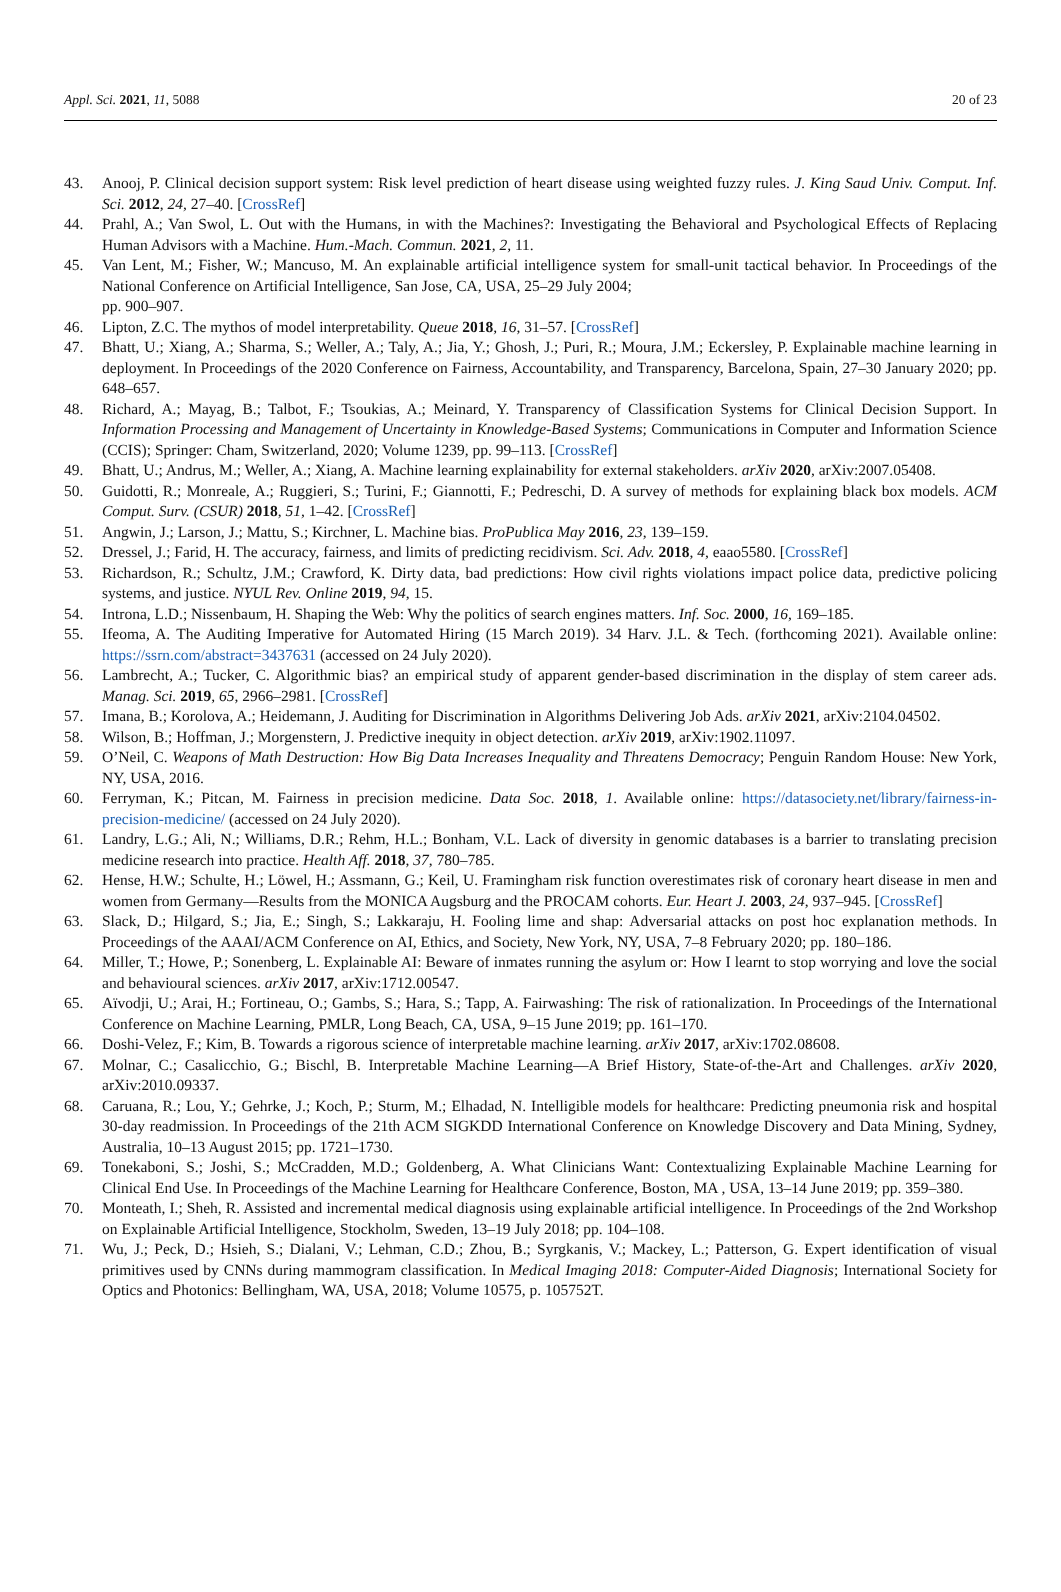Appl. Sci. 2021, 11, 5088 20 of 23
43. Anooj, P. Clinical decision support system: Risk level prediction of heart disease using weighted fuzzy rules. J. King Saud Univ. Comput. Inf. Sci. 2012, 24, 27–40. [CrossRef]
44. Prahl, A.; Van Swol, L. Out with the Humans, in with the Machines?: Investigating the Behavioral and Psychological Effects of Replacing Human Advisors with a Machine. Hum.-Mach. Commun. 2021, 2, 11.
45. Van Lent, M.; Fisher, W.; Mancuso, M. An explainable artificial intelligence system for small-unit tactical behavior. In Proceedings of the National Conference on Artificial Intelligence, San Jose, CA, USA, 25–29 July 2004;
pp. 900–907.
46. Lipton, Z.C. The mythos of model interpretability. Queue 2018, 16, 31–57. [CrossRef]
47. Bhatt, U.; Xiang, A.; Sharma, S.; Weller, A.; Taly, A.; Jia, Y.; Ghosh, J.; Puri, R.; Moura, J.M.; Eckersley, P. Explainable machine learning in deployment. In Proceedings of the 2020 Conference on Fairness, Accountability, and Transparency, Barcelona, Spain, 27–30 January 2020; pp. 648–657.
48. Richard, A.; Mayag, B.; Talbot, F.; Tsoukias, A.; Meinard, Y. Transparency of Classification Systems for Clinical Decision Support. In Information Processing and Management of Uncertainty in Knowledge-Based Systems; Communications in Computer and Information Science (CCIS); Springer: Cham, Switzerland, 2020; Volume 1239, pp. 99–113. [CrossRef]
49. Bhatt, U.; Andrus, M.; Weller, A.; Xiang, A. Machine learning explainability for external stakeholders. arXiv 2020, arXiv:2007.05408.
50. Guidotti, R.; Monreale, A.; Ruggieri, S.; Turini, F.; Giannotti, F.; Pedreschi, D. A survey of methods for explaining black box models. ACM Comput. Surv. (CSUR) 2018, 51, 1–42. [CrossRef]
51. Angwin, J.; Larson, J.; Mattu, S.; Kirchner, L. Machine bias. ProPublica May 2016, 23, 139–159.
52. Dressel, J.; Farid, H. The accuracy, fairness, and limits of predicting recidivism. Sci. Adv. 2018, 4, eaao5580. [CrossRef]
53. Richardson, R.; Schultz, J.M.; Crawford, K. Dirty data, bad predictions: How civil rights violations impact police data, predictive policing systems, and justice. NYUL Rev. Online 2019, 94, 15.
54. Introna, L.D.; Nissenbaum, H. Shaping the Web: Why the politics of search engines matters. Inf. Soc. 2000, 16, 169–185.
55. Ifeoma, A. The Auditing Imperative for Automated Hiring (15 March 2019). 34 Harv. J.L. & Tech. (forthcoming 2021). Available online: https://ssrn.com/abstract=3437631 (accessed on 24 July 2020).
56. Lambrecht, A.; Tucker, C. Algorithmic bias? an empirical study of apparent gender-based discrimination in the display of stem career ads. Manag. Sci. 2019, 65, 2966–2981. [CrossRef]
57. Imana, B.; Korolova, A.; Heidemann, J. Auditing for Discrimination in Algorithms Delivering Job Ads. arXiv 2021, arXiv:2104.04502.
58. Wilson, B.; Hoffman, J.; Morgenstern, J. Predictive inequity in object detection. arXiv 2019, arXiv:1902.11097.
59. O’Neil, C. Weapons of Math Destruction: How Big Data Increases Inequality and Threatens Democracy; Penguin Random House: New York, NY, USA, 2016.
60. Ferryman, K.; Pitcan, M. Fairness in precision medicine. Data Soc. 2018, 1. Available online: https://datasociety.net/library/fairness-in-precision-medicine/ (accessed on 24 July 2020).
61. Landry, L.G.; Ali, N.; Williams, D.R.; Rehm, H.L.; Bonham, V.L. Lack of diversity in genomic databases is a barrier to translating precision medicine research into practice. Health Aff. 2018, 37, 780–785.
62. Hense, H.W.; Schulte, H.; Löwel, H.; Assmann, G.; Keil, U. Framingham risk function overestimates risk of coronary heart disease in men and women from Germany—Results from the MONICA Augsburg and the PROCAM cohorts. Eur. Heart J. 2003, 24, 937–945. [CrossRef]
63. Slack, D.; Hilgard, S.; Jia, E.; Singh, S.; Lakkaraju, H. Fooling lime and shap: Adversarial attacks on post hoc explanation methods. In Proceedings of the AAAI/ACM Conference on AI, Ethics, and Society, New York, NY, USA, 7–8 February 2020; pp. 180–186.
64. Miller, T.; Howe, P.; Sonenberg, L. Explainable AI: Beware of inmates running the asylum or: How I learnt to stop worrying and love the social and behavioural sciences. arXiv 2017, arXiv:1712.00547.
65. Aïvodji, U.; Arai, H.; Fortineau, O.; Gambs, S.; Hara, S.; Tapp, A. Fairwashing: The risk of rationalization. In Proceedings of the International Conference on Machine Learning, PMLR, Long Beach, CA, USA, 9–15 June 2019; pp. 161–170.
66. Doshi-Velez, F.; Kim, B. Towards a rigorous science of interpretable machine learning. arXiv 2017, arXiv:1702.08608.
67. Molnar, C.; Casalicchio, G.; Bischl, B. Interpretable Machine Learning—A Brief History, State-of-the-Art and Challenges. arXiv 2020, arXiv:2010.09337.
68. Caruana, R.; Lou, Y.; Gehrke, J.; Koch, P.; Sturm, M.; Elhadad, N. Intelligible models for healthcare: Predicting pneumonia risk and hospital 30-day readmission. In Proceedings of the 21th ACM SIGKDD International Conference on Knowledge Discovery and Data Mining, Sydney, Australia, 10–13 August 2015; pp. 1721–1730.
69. Tonekaboni, S.; Joshi, S.; McCradden, M.D.; Goldenberg, A. What Clinicians Want: Contextualizing Explainable Machine Learning for Clinical End Use. In Proceedings of the Machine Learning for Healthcare Conference, Boston, MA , USA, 13–14 June 2019; pp. 359–380.
70. Monteath, I.; Sheh, R. Assisted and incremental medical diagnosis using explainable artificial intelligence. In Proceedings of the 2nd Workshop on Explainable Artificial Intelligence, Stockholm, Sweden, 13–19 July 2018; pp. 104–108.
71. Wu, J.; Peck, D.; Hsieh, S.; Dialani, V.; Lehman, C.D.; Zhou, B.; Syrgkanis, V.; Mackey, L.; Patterson, G. Expert identification of visual primitives used by CNNs during mammogram classification. In Medical Imaging 2018: Computer-Aided Diagnosis; International Society for Optics and Photonics: Bellingham, WA, USA, 2018; Volume 10575, p. 105752T.